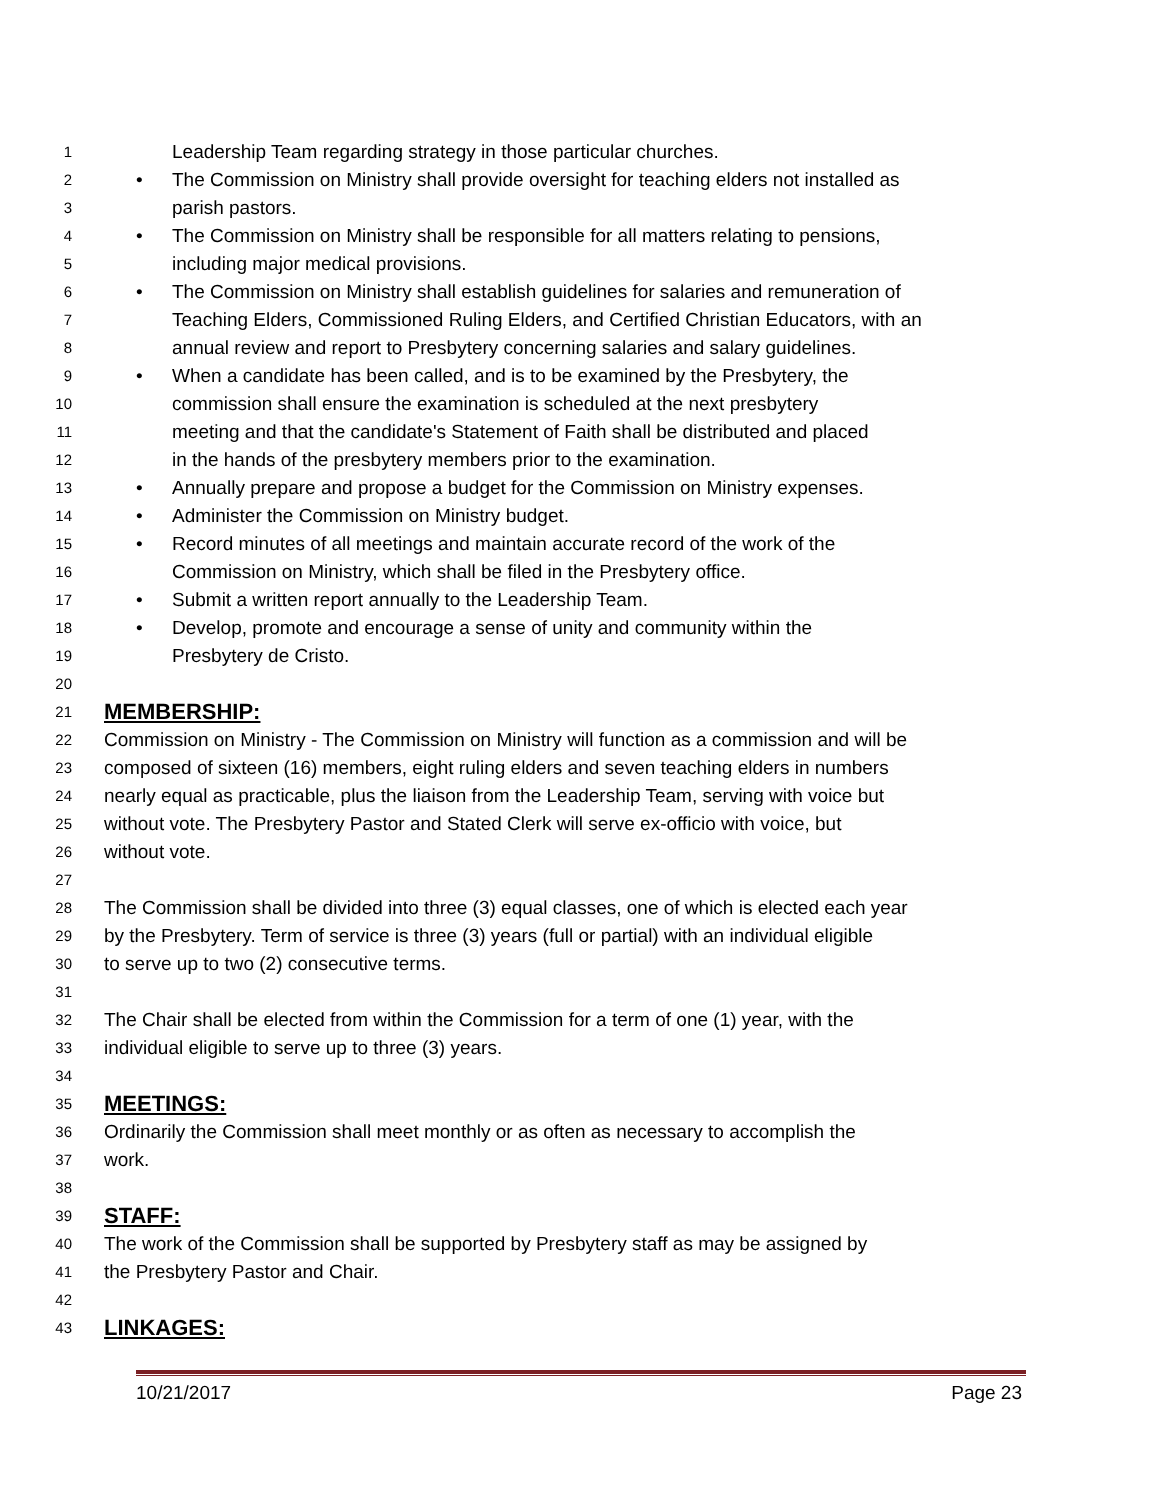1 Leadership Team regarding strategy in those particular churches.
2 • The Commission on Ministry shall provide oversight for teaching elders not installed as
3 parish pastors.
4 • The Commission on Ministry shall be responsible for all matters relating to pensions,
5 including major medical provisions.
6 • The Commission on Ministry shall establish guidelines for salaries and remuneration of
7 Teaching Elders, Commissioned Ruling Elders, and Certified Christian Educators, with an
8 annual review and report to Presbytery concerning salaries and salary guidelines.
9 • When a candidate has been called, and is to be examined by the Presbytery, the
10 commission shall ensure the examination is scheduled at the next presbytery
11 meeting and that the candidate's Statement of Faith shall be distributed and placed
12 in the hands of the presbytery members prior to the examination.
13 • Annually prepare and propose a budget for the Commission on Ministry expenses.
14 • Administer the Commission on Ministry budget.
15 • Record minutes of all meetings and maintain accurate record of the work of the
16 Commission on Ministry, which shall be filed in the Presbytery office.
17 • Submit a written report annually to the Leadership Team.
18 • Develop, promote and encourage a sense of unity and community within the
19 Presbytery de Cristo.
20
21 MEMBERSHIP:
22 Commission on Ministry - The Commission on Ministry will function as a commission and will be
23 composed of sixteen (16) members, eight ruling elders and seven teaching elders in numbers
24 nearly equal as practicable, plus the liaison from the Leadership Team, serving with voice but
25 without vote. The Presbytery Pastor and Stated Clerk will serve ex-officio with voice, but
26 without vote.
27
28 The Commission shall be divided into three (3) equal classes, one of which is elected each year
29 by the Presbytery. Term of service is three (3) years (full or partial) with an individual eligible
30 to serve up to two (2) consecutive terms.
31
32 The Chair shall be elected from within the Commission for a term of one (1) year, with the
33 individual eligible to serve up to three (3) years.
34
35 MEETINGS:
36 Ordinarily the Commission shall meet monthly or as often as necessary to accomplish the
37 work.
38
39 STAFF:
40 The work of the Commission shall be supported by Presbytery staff as may be assigned by
41 the Presbytery Pastor and Chair.
42
43 LINKAGES:
10/21/2017 Page 23